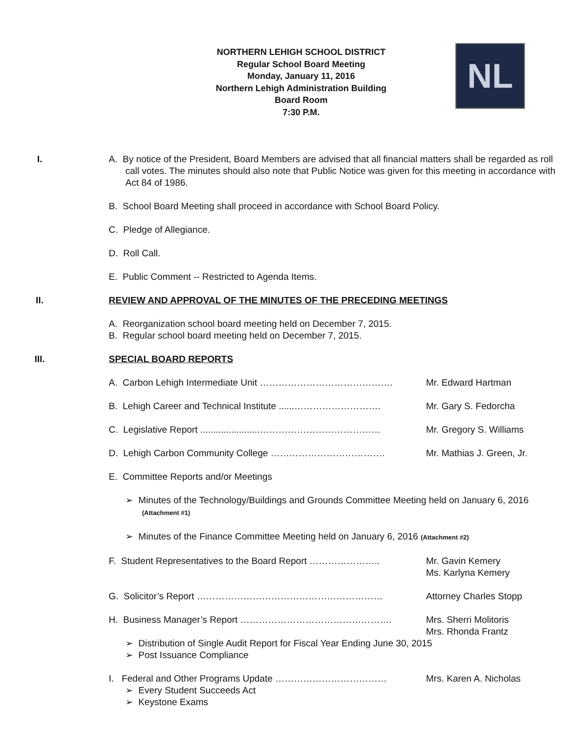NORTHERN LEHIGH SCHOOL DISTRICT
Regular School Board Meeting
Monday, January 11, 2016
Northern Lehigh Administration Building
Board Room
7:30 P.M.
NL
I. A. By notice of the President, Board Members are advised that all financial matters shall be regarded as roll call votes. The minutes should also note that Public Notice was given for this meeting in accordance with Act 84 of 1986.
B. School Board Meeting shall proceed in accordance with School Board Policy.
C. Pledge of Allegiance.
D. Roll Call.
E. Public Comment -- Restricted to Agenda Items.
II. REVIEW AND APPROVAL OF THE MINUTES OF THE PRECEDING MEETINGS
A. Reorganization school board meeting held on December 7, 2015.
B. Regular school board meeting held on December 7, 2015.
III. SPECIAL BOARD REPORTS
A. Carbon Lehigh Intermediate Unit ……………………………………. Mr. Edward Hartman
B. Lehigh Career and Technical Institute ......………………………. Mr. Gary S. Fedorcha
C. Legislative Report .......................………………………………… Mr. Gregory S. Williams
D. Lehigh Carbon Community College ………………………………. Mr. Mathias J. Green, Jr.
E. Committee Reports and/or Meetings
➢ Minutes of the Technology/Buildings and Grounds Committee Meeting held on January 6, 2016 (Attachment #1)
➢ Minutes of the Finance Committee Meeting held on January 6, 2016 (Attachment #2)
F. Student Representatives to the Board Report ………………….. Mr. Gavin Kemery
Ms. Karlyna Kemery
G. Solicitor’s Report …………………………………………………… Attorney Charles Stopp
H. Business Manager’s Report …………………………………………. Mrs. Sherri Molitoris
Mrs. Rhonda Frantz
➢ Distribution of Single Audit Report for Fiscal Year Ending June 30, 2015
➢ Post Issuance Compliance
I. Federal and Other Programs Update ……………………………… Mrs. Karen A. Nicholas
➢ Every Student Succeeds Act
➢ Keystone Exams